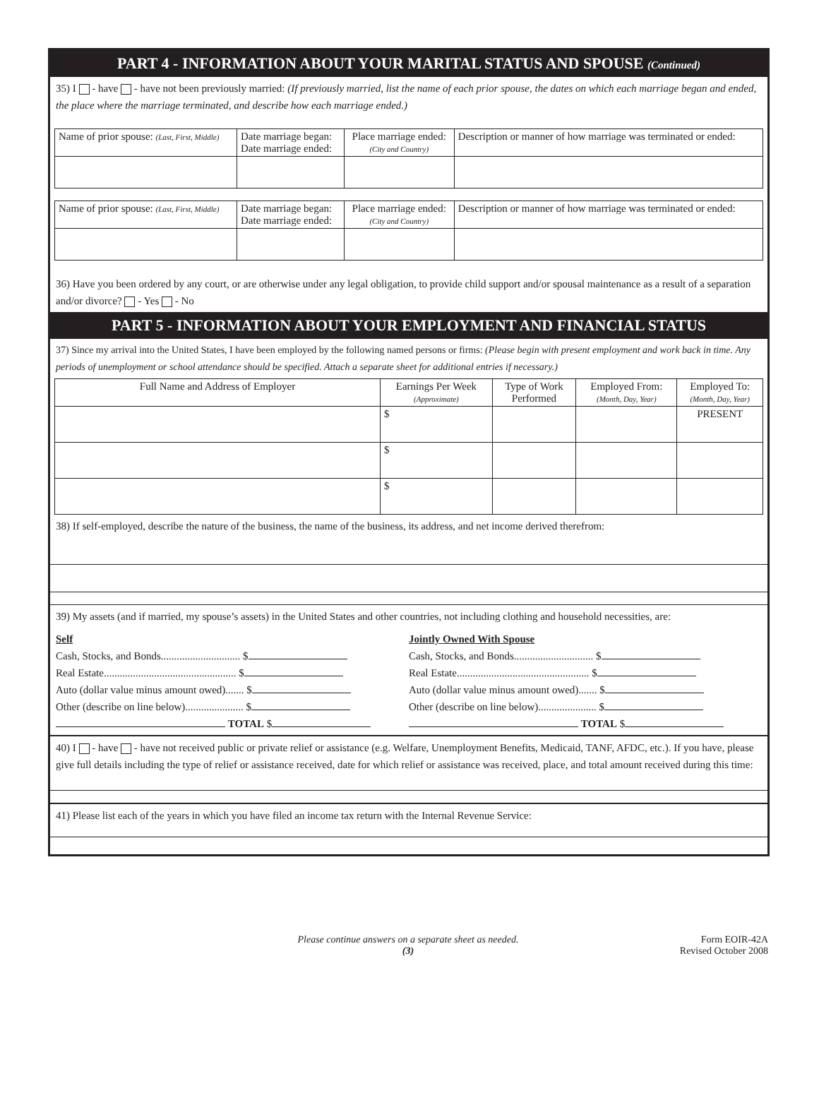PART 4 - INFORMATION ABOUT YOUR MARITAL STATUS AND SPOUSE (Continued)
35) I - have - have not been previously married: (If previously married, list the name of each prior spouse, the dates on which each marriage began and ended, the place where the marriage terminated, and describe how each marriage ended.)
| Name of prior spouse: (Last, First, Middle) | Date marriage began: Date marriage ended: | Place marriage ended: (City and Country) | Description or manner of how marriage was terminated or ended: |
| --- | --- | --- | --- |
| Name of prior spouse: (Last, First, Middle) | Date marriage began: Date marriage ended: | Place marriage ended: (City and Country) | Description or manner of how marriage was terminated or ended: |
| --- | --- | --- | --- |
36) Have you been ordered by any court, or are otherwise under any legal obligation, to provide child support and/or spousal maintenance as a result of a separation and/or divorce? - Yes - No
PART 5 - INFORMATION ABOUT YOUR EMPLOYMENT AND FINANCIAL STATUS
37) Since my arrival into the United States, I have been employed by the following named persons or firms: (Please begin with present employment and work back in time. Any periods of unemployment or school attendance should be specified. Attach a separate sheet for additional entries if necessary.)
| Full Name and Address of Employer | Earnings Per Week (Approximate) | Type of Work Performed | Employed From: (Month, Day, Year) | Employed To: (Month, Day, Year) |
| --- | --- | --- | --- | --- |
| | $ | | | PRESENT |
| | $ | | | |
| | $ | | | |
38) If self-employed, describe the nature of the business, the name of the business, its address, and net income derived therefrom:
39) My assets (and if married, my spouse’s assets) in the United States and other countries, not including clothing and household necessities, are:
Self
Cash, Stocks, and Bonds.............................. $
Real Estate.................................................. $
Auto (dollar value minus amount owed)....... $
Other (describe on line below)...................... $
TOTAL $
Jointly Owned With Spouse
Cash, Stocks, and Bonds.............................. $
Real Estate.................................................. $
Auto (dollar value minus amount owed)....... $
Other (describe on line below)...................... $
TOTAL $
40) I - have - have not received public or private relief or assistance (e.g. Welfare, Unemployment Benefits, Medicaid, TANF, AFDC, etc.). If you have, please give full details including the type of relief or assistance received, date for which relief or assistance was received, place, and total amount received during this time:
41) Please list each of the years in which you have filed an income tax return with the Internal Revenue Service:
Please continue answers on a separate sheet as needed.
(3)
Form EOIR-42A
Revised October 2008